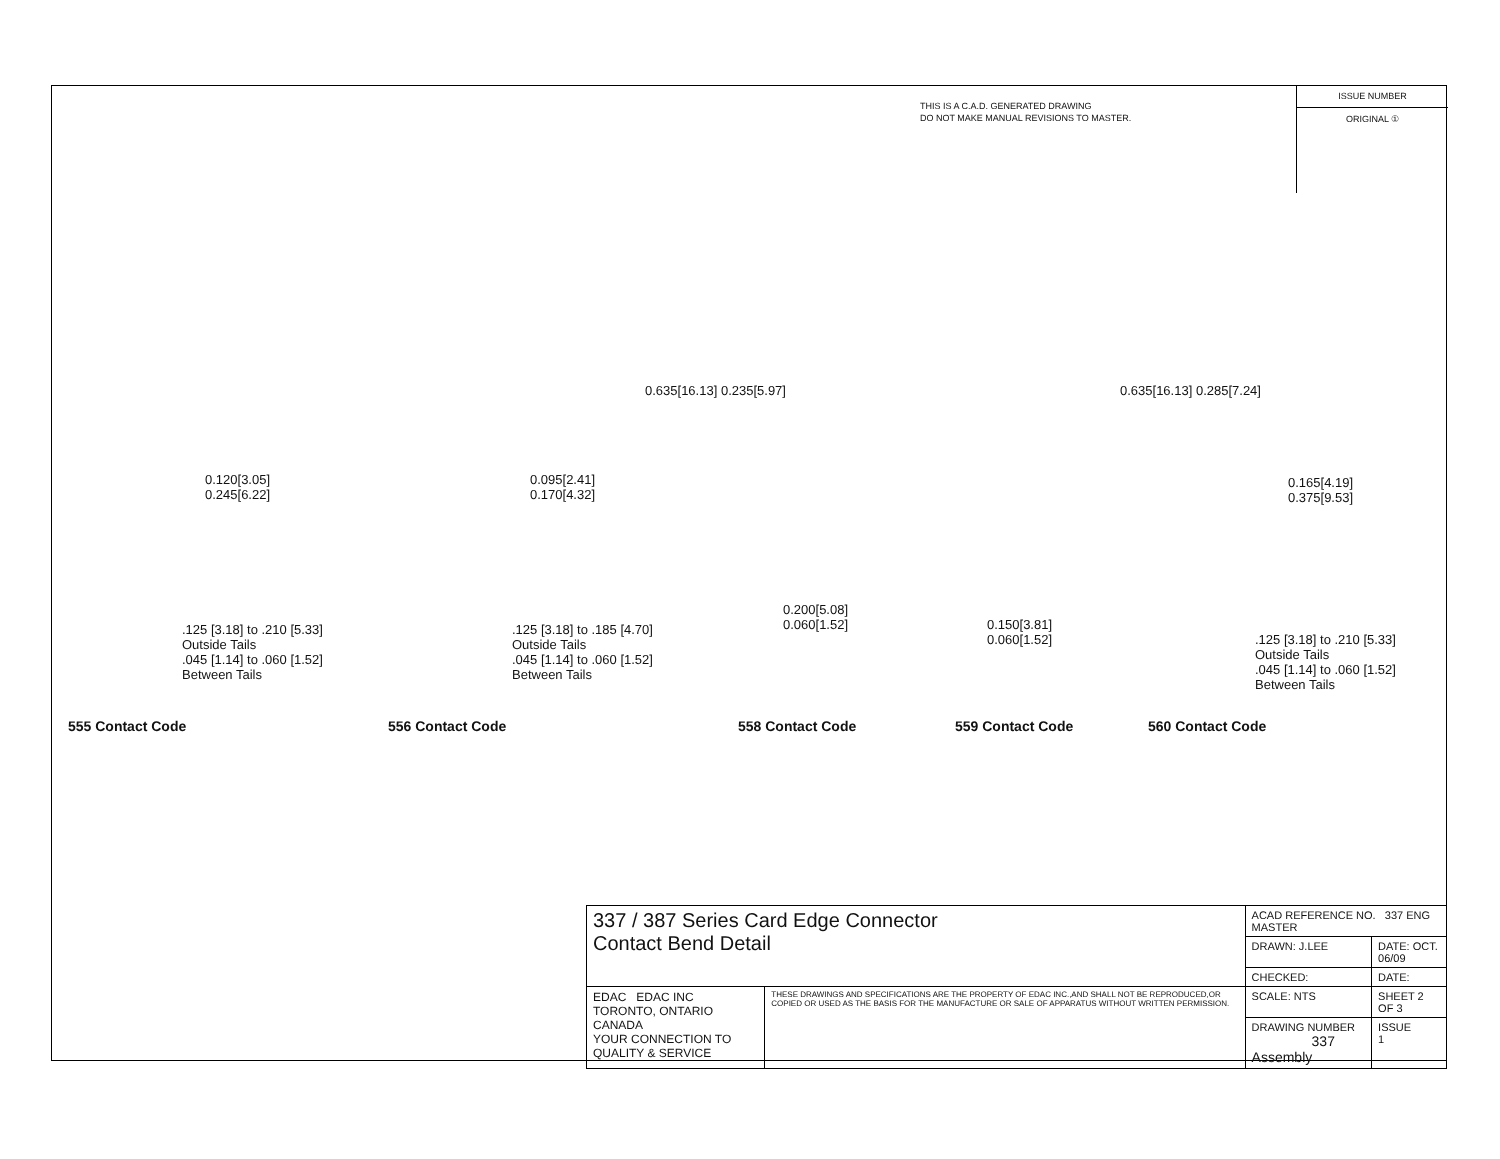THIS IS A C.A.D. GENERATED DRAWING
DO NOT MAKE MANUAL REVISIONS TO MASTER.
ISSUE NUMBER
ORIGINAL ①
0.635[16.13] 0.235[5.97] 0.635[16.13] 0.285[7.24]
0.120[3.05]
0.245[6.22]
0.095[2.41]
0.170[4.32]
0.165[4.19]
0.375[9.53]
0.200[5.08]
0.060[1.52]
0.150[3.81]
0.060[1.52]
.125 [3.18] to .210 [5.33]
Outside Tails
.045 [1.14] to .060 [1.52]
Between Tails
.125 [3.18] to .185 [4.70]
Outside Tails
.045 [1.14] to .060 [1.52]
Between Tails
.125 [3.18] to .210 [5.33]
Outside Tails
.045 [1.14] to .060 [1.52]
Between Tails
555 Contact Code 556 Contact Code 558 Contact Code 559 Contact Code 560 Contact Code
| 337 / 387 Series Card Edge Connector Contact Bend Detail | | ACAD REFERENCE NO. 337 ENG MASTER | | |
| | | DRAWN: J.LEE | DATE: OCT. 06/09 | |
| | | CHECKED: | DATE: | |
| EDAC EDAC INC TORONTO, ONTARIO CANADA YOUR CONNECTION TO QUALITY & SERVICE | THESE DRAWINGS AND SPECIFICATIONS ARE THE PROPERTY OF EDAC INC.,AND SHALL NOT BE REPRODUCED,OR COPIED OR USED AS THE BASIS FOR THE MANUFACTURE OR SALE OF APPARATUS WITHOUT WRITTEN PERMISSION. | SCALE: NTS | SHEET 2 OF 3 | |
| | | DRAWING NUMBER 337 Assembly | | ISSUE 1 |